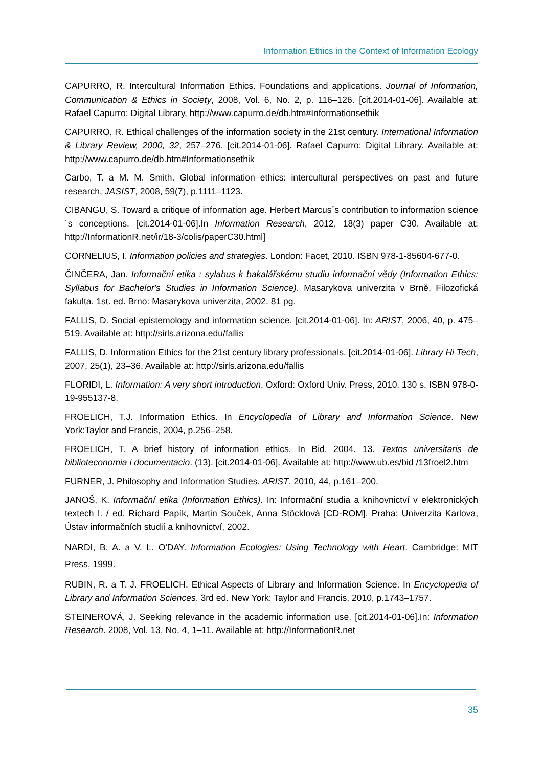Information Ethics in the Context of Information Ecology
CAPURRO, R. Intercultural Information Ethics. Foundations and applications. Journal of Information, Communication & Ethics in Society, 2008, Vol. 6, No. 2, p. 116–126. [cit.2014-01-06]. Available at: Rafael Capurro: Digital Library, http://www.capurro.de/db.htm#Informationsethik
CAPURRO, R. Ethical challenges of the information society in the 21st century. International Information & Library Review, 2000, 32, 257–276. [cit.2014-01-06]. Rafael Capurro: Digital Library. Available at: http://www.capurro.de/db.htm#Informationsethik
Carbo, T. a M. M. Smith. Global information ethics: intercultural perspectives on past and future research, JASIST, 2008, 59(7), p.1111–1123.
CIBANGU, S. Toward a critique of information age. Herbert Marcus´s contribution to information science´s conceptions. [cit.2014-01-06].In Information Research, 2012, 18(3) paper C30. Available at: http://InformationR.net/ir/18-3/colis/paperC30.html]
CORNELIUS, I. Information policies and strategies. London: Facet, 2010. ISBN 978-1-85604-677-0.
ČINČERA, Jan. Informační etika : sylabus k bakalářskému studiu informační vědy (Information Ethics: Syllabus for Bachelor's Studies in Information Science). Masarykova univerzita v Brně, Filozofická fakulta. 1st. ed. Brno: Masarykova univerzita, 2002. 81 pg.
FALLIS, D. Social epistemology and information science. [cit.2014-01-06]. In: ARIST, 2006, 40, p. 475–519. Available at: http://sirls.arizona.edu/fallis
FALLIS, D. Information Ethics for the 21st century library professionals. [cit.2014-01-06]. Library Hi Tech, 2007, 25(1), 23–36. Available at: http://sirls.arizona.edu/fallis
FLORIDI, L. Information: A very short introduction. Oxford: Oxford Univ. Press, 2010. 130 s. ISBN 978-0-19-955137-8.
FROELICH, T.J. Information Ethics. In Encyclopedia of Library and Information Science. New York:Taylor and Francis, 2004, p.256–258.
FROELICH, T. A brief history of information ethics. In Bid. 2004. 13. Textos universitaris de biblioteconomia i documentacio. (13). [cit.2014-01-06]. Available at: http://www.ub.es/bid /13froel2.htm
FURNER, J. Philosophy and Information Studies. ARIST. 2010, 44, p.161–200.
JANOŠ, K. Informační etika (Information Ethics). In: Informační studia a knihovnictví v elektronických textech I. / ed. Richard Papík, Martin Souček, Anna Stöcklová [CD-ROM]. Praha: Univerzita Karlova, Ústav informačních studií a knihovnictví, 2002.
NARDI, B. A. a V. L. O'DAY. Information Ecologies: Using Technology with Heart. Cambridge: MIT Press, 1999.
RUBIN, R. a T. J. FROELICH. Ethical Aspects of Library and Information Science. In Encyclopedia of Library and Information Sciences. 3rd ed. New York: Taylor and Francis, 2010, p.1743–1757.
STEINEROVÁ, J. Seeking relevance in the academic information use. [cit.2014-01-06].In: Information Research. 2008, Vol. 13, No. 4, 1–11. Available at: http://InformationR.net
35